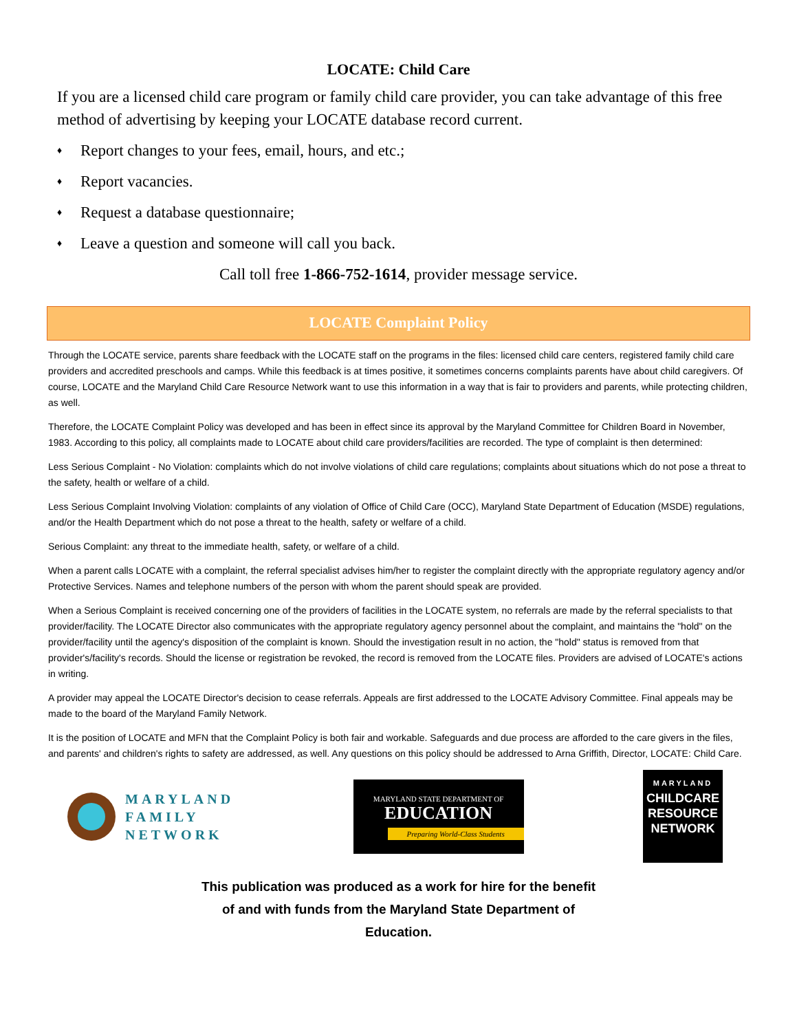LOCATE: Child Care
If you are a licensed child care program or family child care provider, you can take advantage of this free method of advertising by keeping your LOCATE database record current.
♦ Report changes to your fees, email, hours, and etc.;
♦ Report vacancies.
♦ Request a database questionnaire;
♦ Leave a question and someone will call you back.
Call toll free 1-866-752-1614, provider message service.
LOCATE Complaint Policy
Through the LOCATE service, parents share feedback with the LOCATE staff on the programs in the files: licensed child care centers, registered family child care providers and accredited preschools and camps. While this feedback is at times positive, it sometimes concerns complaints parents have about child caregivers. Of course, LOCATE and the Maryland Child Care Resource Network want to use this information in a way that is fair to providers and parents, while protecting children, as well.
Therefore, the LOCATE Complaint Policy was developed and has been in effect since its approval by the Maryland Committee for Children Board in November, 1983. According to this policy, all complaints made to LOCATE about child care providers/facilities are recorded. The type of complaint is then determined:
Less Serious Complaint - No Violation: complaints which do not involve violations of child care regulations; complaints about situations which do not pose a threat to the safety, health or welfare of a child.
Less Serious Complaint Involving Violation: complaints of any violation of Office of Child Care (OCC), Maryland State Department of Education (MSDE) regulations, and/or the Health Department which do not pose a threat to the health, safety or welfare of a child.
Serious Complaint: any threat to the immediate health, safety, or welfare of a child.
When a parent calls LOCATE with a complaint, the referral specialist advises him/her to register the complaint directly with the appropriate regulatory agency and/or Protective Services. Names and telephone numbers of the person with whom the parent should speak are provided.
When a Serious Complaint is received concerning one of the providers of facilities in the LOCATE system, no referrals are made by the referral specialists to that provider/facility. The LOCATE Director also communicates with the appropriate regulatory agency personnel about the complaint, and maintains the "hold" on the provider/facility until the agency's disposition of the complaint is known. Should the investigation result in no action, the "hold" status is removed from that provider's/facility's records. Should the license or registration be revoked, the record is removed from the LOCATE files. Providers are advised of LOCATE's actions in writing.
A provider may appeal the LOCATE Director's decision to cease referrals. Appeals are first addressed to the LOCATE Advisory Committee. Final appeals may be made to the board of the Maryland Family Network.
It is the position of LOCATE and MFN that the Complaint Policy is both fair and workable. Safeguards and due process are afforded to the care givers in the files, and parents' and children's rights to safety are addressed, as well. Any questions on this policy should be addressed to Arna Griffith, Director, LOCATE: Child Care.
MARYLAND
FAMILY
NETWORK
MARYLAND STATE DEPARTMENT OF
EDUCATION
Preparing World-Class Students
MARYLAND
CHILDCARE
RESOURCE
NETWORK
This publication was produced as a work for hire for the benefit
of and with funds from the Maryland State Department of
Education.